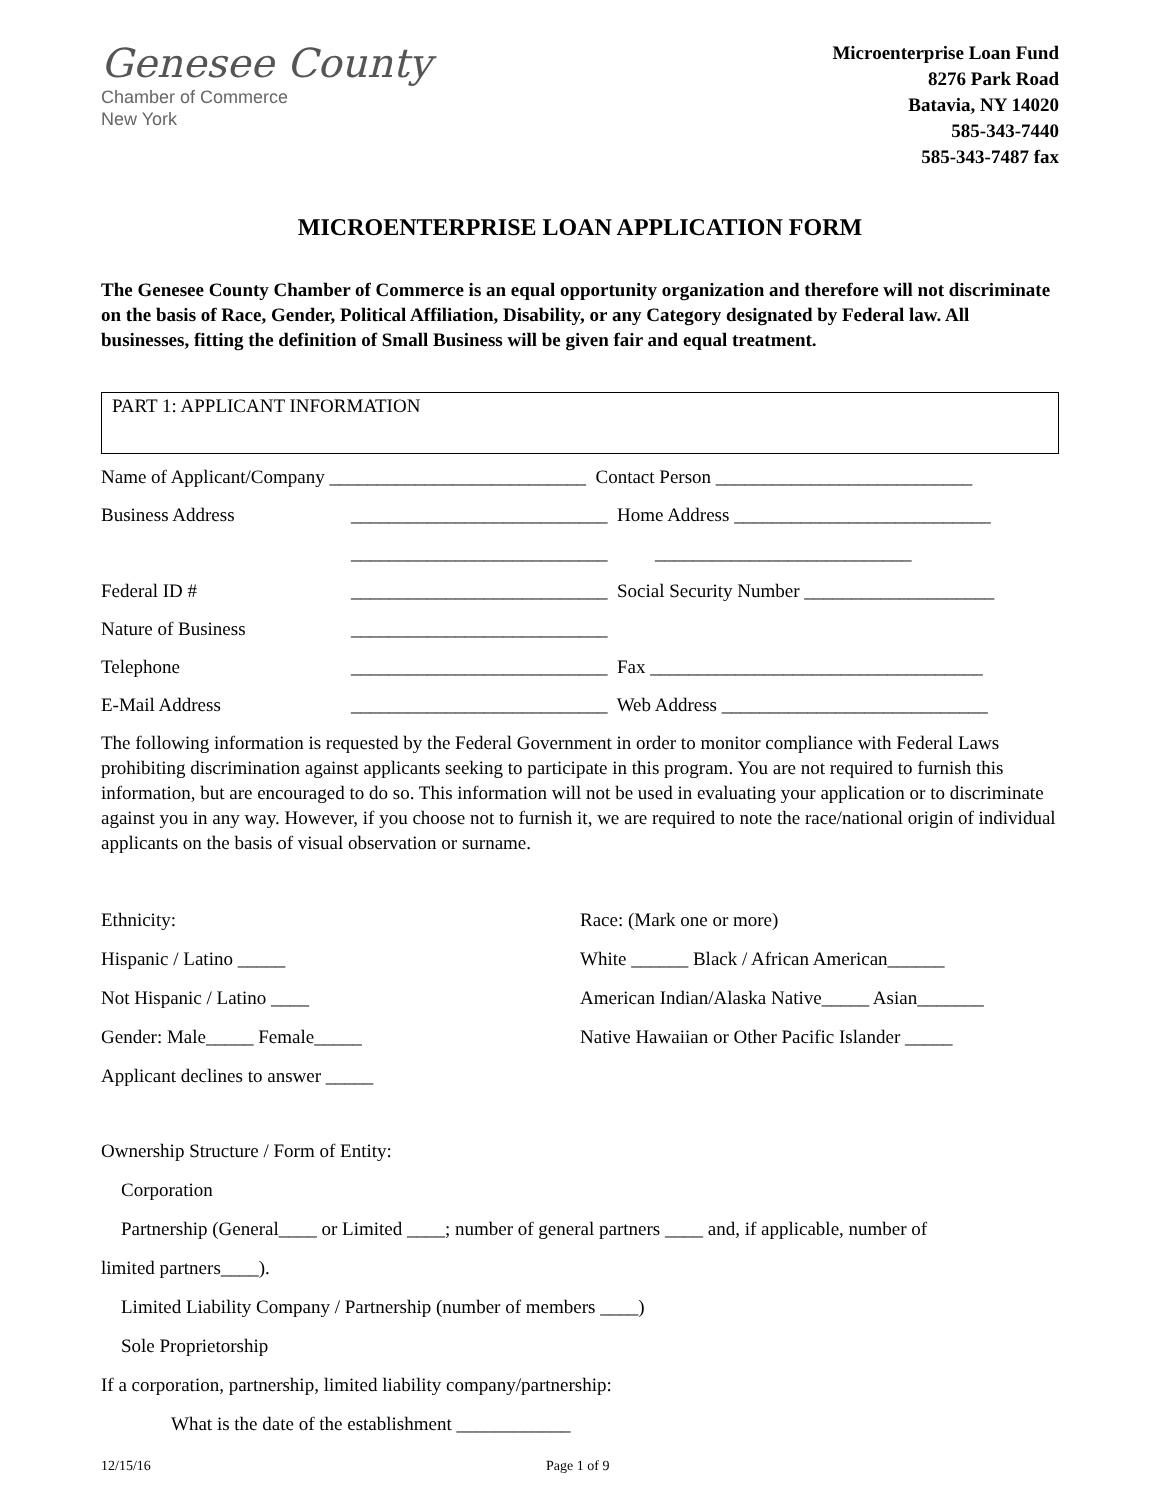Genesee County
Chamber of Commerce
New York
Microenterprise Loan Fund
8276 Park Road
Batavia, NY 14020
585-343-7440
585-343-7487 fax
MICROENTERPRISE LOAN APPLICATION FORM
The Genesee County Chamber of Commerce is an equal opportunity organization and therefore will not discriminate on the basis of Race, Gender, Political Affiliation, Disability, or any Category designated by Federal law. All businesses, fitting the definition of Small Business will be given fair and equal treatment.
PART 1: APPLICANT INFORMATION
Name of Applicant/Company ___________________________ Contact Person ___________________________
Business Address ___________________________ Home Address ___________________________
___________________________ ___________________________
Federal ID # ___________________________ Social Security Number ____________________
Nature of Business ___________________________
Telephone ___________________________ Fax ___________________________________
E-Mail Address ___________________________ Web Address ____________________________
The following information is requested by the Federal Government in order to monitor compliance with Federal Laws prohibiting discrimination against applicants seeking to participate in this program. You are not required to furnish this information, but are encouraged to do so. This information will not be used in evaluating your application or to discriminate against you in any way. However, if you choose not to furnish it, we are required to note the race/national origin of individual applicants on the basis of visual observation or surname.
Ethnicity:
Hispanic / Latino _____
Not Hispanic / Latino ____
Gender: Male_____ Female_____
Applicant declines to answer _____
Race: (Mark one or more)
White ______ Black / African American______
American Indian/Alaska Native_____ Asian_______
Native Hawaiian or Other Pacific Islander _____
Ownership Structure / Form of Entity:
Corporation
Partnership (General____ or Limited ____; number of general partners ____ and, if applicable, number of
limited partners____).
Limited Liability Company / Partnership (number of members ____)
Sole Proprietorship
If a corporation, partnership, limited liability company/partnership:
What is the date of the establishment ____________
12/15/16 Page 1 of 9